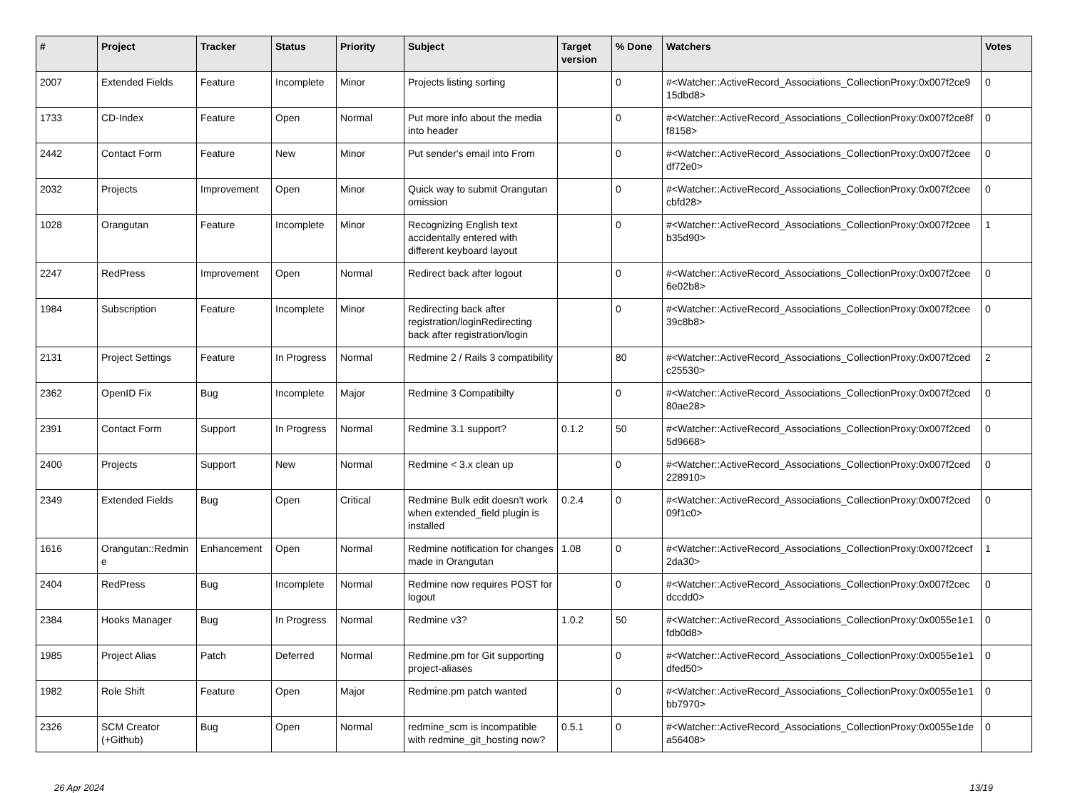| # | Project | Tracker | Status | Priority | Subject | Target version | % Done | Watchers | Votes |
| --- | --- | --- | --- | --- | --- | --- | --- | --- | --- |
| 2007 | Extended Fields | Feature | Incomplete | Minor | Projects listing sorting | | 0 | #<Watcher::ActiveRecord_Associations_CollectionProxy:0x007f2ce9 15dbd8> | 0 |
| 1733 | CD-Index | Feature | Open | Normal | Put more info about the media into header | | 0 | #<Watcher::ActiveRecord_Associations_CollectionProxy:0x007f2ce8f f8158> | 0 |
| 2442 | Contact Form | Feature | New | Minor | Put sender's email into From | | 0 | #<Watcher::ActiveRecord_Associations_CollectionProxy:0x007f2cee df72e0> | 0 |
| 2032 | Projects | Improvement | Open | Minor | Quick way to submit Orangutan omission | | 0 | #<Watcher::ActiveRecord_Associations_CollectionProxy:0x007f2cee cbfd28> | 0 |
| 1028 | Orangutan | Feature | Incomplete | Minor | Recognizing English text accidentally entered with different keyboard layout | | 0 | #<Watcher::ActiveRecord_Associations_CollectionProxy:0x007f2cee b35d90> | 1 |
| 2247 | RedPress | Improvement | Open | Normal | Redirect back after logout | | 0 | #<Watcher::ActiveRecord_Associations_CollectionProxy:0x007f2cee 6e02b8> | 0 |
| 1984 | Subscription | Feature | Incomplete | Minor | Redirecting back after registration/loginRedirecting back after registration/login | | 0 | #<Watcher::ActiveRecord_Associations_CollectionProxy:0x007f2cee 39c8b8> | 0 |
| 2131 | Project Settings | Feature | In Progress | Normal | Redmine 2 / Rails 3 compatibility | | 80 | #<Watcher::ActiveRecord_Associations_CollectionProxy:0x007f2ced c25530> | 2 |
| 2362 | OpenID Fix | Bug | Incomplete | Major | Redmine 3 Compatibilty | | 0 | #<Watcher::ActiveRecord_Associations_CollectionProxy:0x007f2ced 80ae28> | 0 |
| 2391 | Contact Form | Support | In Progress | Normal | Redmine 3.1 support? | 0.1.2 | 50 | #<Watcher::ActiveRecord_Associations_CollectionProxy:0x007f2ced 5d9668> | 0 |
| 2400 | Projects | Support | New | Normal | Redmine < 3.x clean up | | 0 | #<Watcher::ActiveRecord_Associations_CollectionProxy:0x007f2ced 228910> | 0 |
| 2349 | Extended Fields | Bug | Open | Critical | Redmine Bulk edit doesn't work when extended_field plugin is installed | 0.2.4 | 0 | #<Watcher::ActiveRecord_Associations_CollectionProxy:0x007f2ced 09f1c0> | 0 |
| 1616 | Orangutan::Redmin e | Enhancement | Open | Normal | Redmine notification for changes made in Orangutan | 1.08 | 0 | #<Watcher::ActiveRecord_Associations_CollectionProxy:0x007f2cecf 2da30> | 1 |
| 2404 | RedPress | Bug | Incomplete | Normal | Redmine now requires POST for logout | | 0 | #<Watcher::ActiveRecord_Associations_CollectionProxy:0x007f2cec dccdd0> | 0 |
| 2384 | Hooks Manager | Bug | In Progress | Normal | Redmine v3? | 1.0.2 | 50 | #<Watcher::ActiveRecord_Associations_CollectionProxy:0x0055e1e1 fdb0d8> | 0 |
| 1985 | Project Alias | Patch | Deferred | Normal | Redmine.pm for Git supporting project-aliases | | 0 | #<Watcher::ActiveRecord_Associations_CollectionProxy:0x0055e1e1 dfed50> | 0 |
| 1982 | Role Shift | Feature | Open | Major | Redmine.pm patch wanted | | 0 | #<Watcher::ActiveRecord_Associations_CollectionProxy:0x0055e1e1 bb7970> | 0 |
| 2326 | SCM Creator (+Github) | Bug | Open | Normal | redmine_scm is incompatible with redmine_git_hosting now? | 0.5.1 | 0 | #<Watcher::ActiveRecord_Associations_CollectionProxy:0x0055e1de a56408> | 0 |
26 Apr 2024 13/19